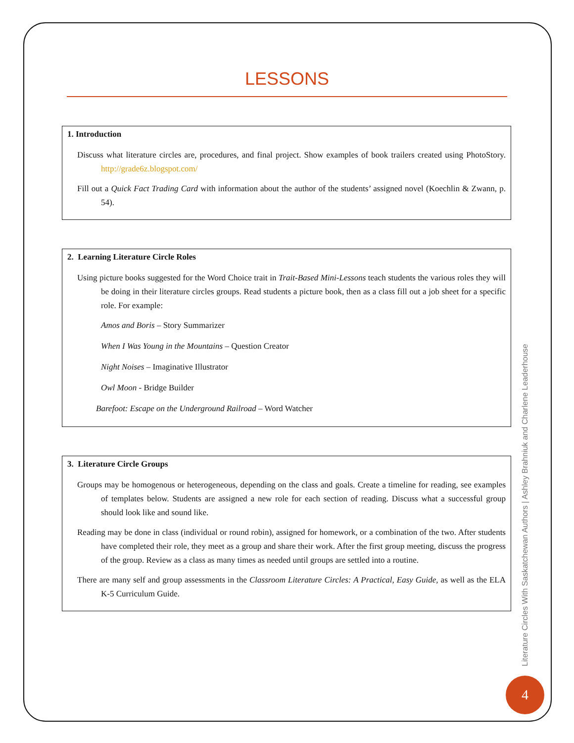LESSONS
1. Introduction
Discuss what literature circles are, procedures, and final project. Show examples of book trailers created using PhotoStory. http://grade6z.blogspot.com/
Fill out a Quick Fact Trading Card with information about the author of the students’ assigned novel (Koechlin & Zwann, p. 54).
2. Learning Literature Circle Roles
Using picture books suggested for the Word Choice trait in Trait-Based Mini-Lessons teach students the various roles they will be doing in their literature circles groups. Read students a picture book, then as a class fill out a job sheet for a specific role. For example:
Amos and Boris – Story Summarizer
When I Was Young in the Mountains – Question Creator
Night Noises – Imaginative Illustrator
Owl Moon - Bridge Builder
Barefoot: Escape on the Underground Railroad – Word Watcher
3. Literature Circle Groups
Groups may be homogenous or heterogeneous, depending on the class and goals. Create a timeline for reading, see examples of templates below. Students are assigned a new role for each section of reading. Discuss what a successful group should look like and sound like.
Reading may be done in class (individual or round robin), assigned for homework, or a combination of the two. After students have completed their role, they meet as a group and share their work. After the first group meeting, discuss the progress of the group. Review as a class as many times as needed until groups are settled into a routine.
There are many self and group assessments in the Classroom Literature Circles: A Practical, Easy Guide, as well as the ELA K-5 Curriculum Guide.
Literature Circles With Saskatchewan Authors | Ashley Brahniuk and Charlene Leaderhouse
4